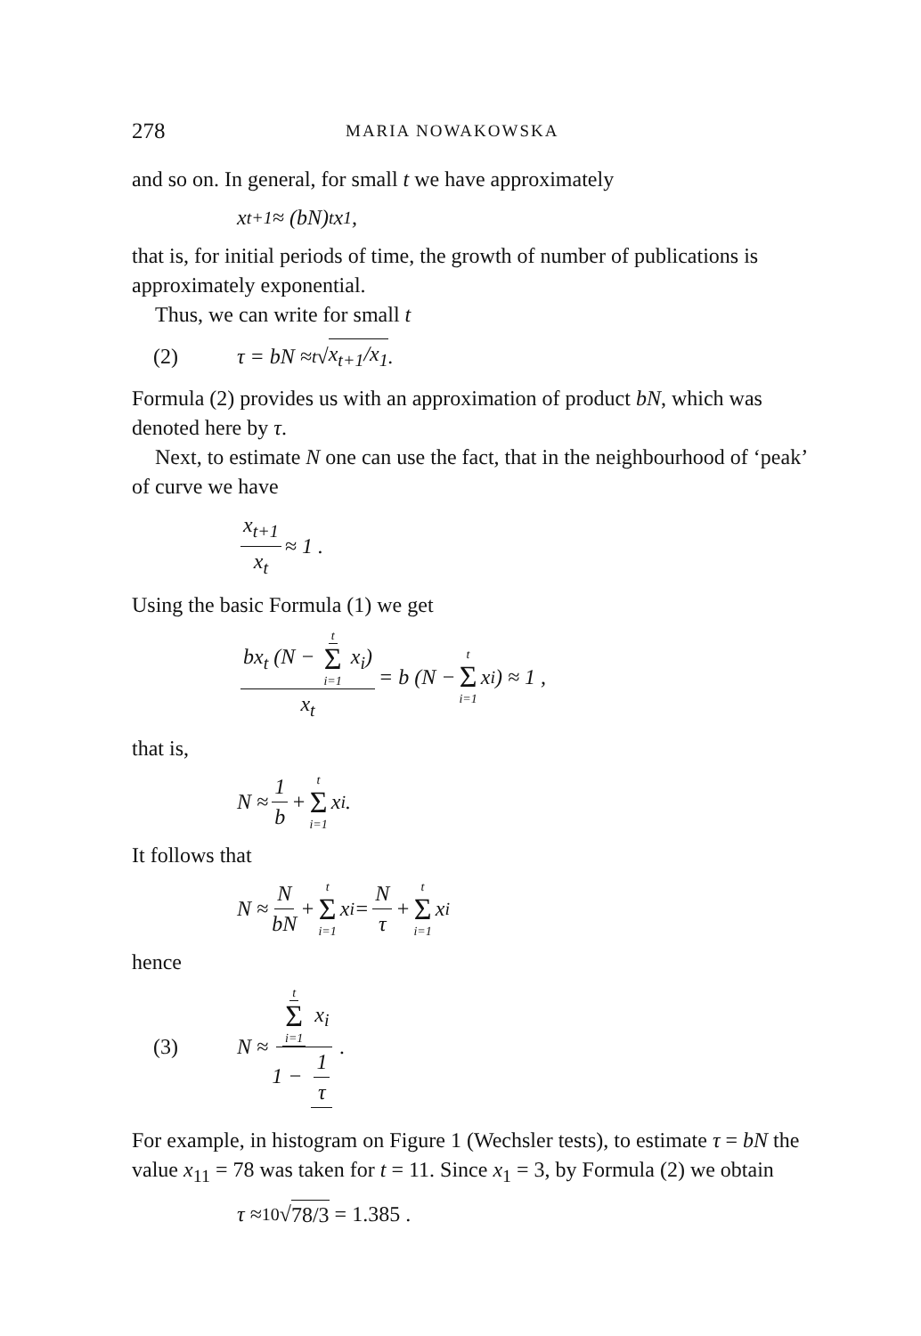278 MARIA NOWAKOWSKA
and so on. In general, for small t we have approximately
x<sub>t+1</sub> ≈ (bN)<sup>t</sup> x<sub>1</sub> ,
that is, for initial periods of time, the growth of number of publications is approximately exponential.
Thus, we can write for small t
(2) τ = bN ≈ <sup>t</sup>√ x<sub>t+1</sub>/x<sub>1</sub> .
Formula (2) provides us with an approximation of product bN, which was denoted here by τ.
Next, to estimate N one can use the fact, that in the neighbourhood of ‘peak’ of curve we have
x<sub>t+1</sub> x<sub>t</sub> ≈ 1 .
Using the basic Formula (1) we get
bx<sub>t</sub> (N − t Σ i=1 x<sub>i</sub>) x<sub>t</sub> = b (N − t Σ i=1 x<sub>i</sub>) ≈ 1 ,
that is,
N ≈ 1 b + t Σ i=1 x<sub>i</sub> .
It follows that
N ≈ N bN + t Σ i=1 x<sub>i</sub> = N τ + t Σ i=1 x<sub>i</sub>
hence
(3) N ≈ t Σ i=1 x<sub>i</sub> 1 − 1 τ .
For example, in histogram on Figure 1 (Wechsler tests), to estimate τ = bN the value x<sub>11</sub> = 78 was taken for t = 11. Since x<sub>1</sub> = 3, by Formula (2) we obtain
τ ≈ <sup>10</sup>√ 78/3 = 1.385 .